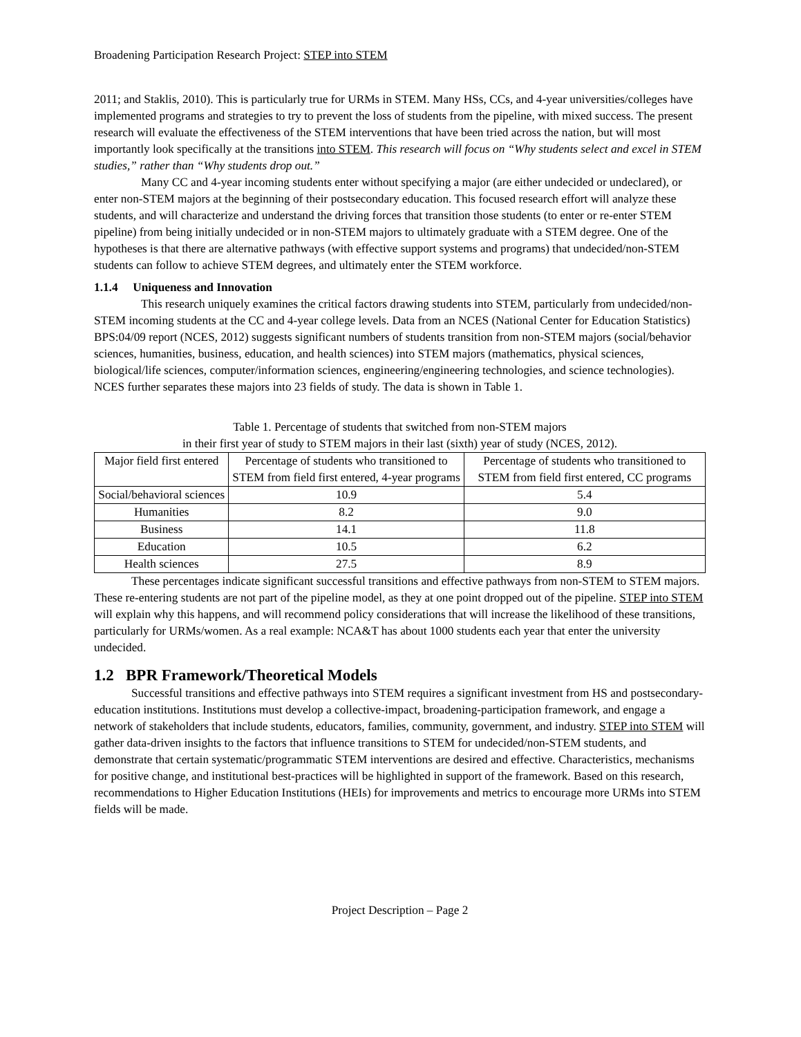Broadening Participation Research Project: STEP into STEM
2011; and Staklis, 2010). This is particularly true for URMs in STEM. Many HSs, CCs, and 4-year universities/colleges have implemented programs and strategies to try to prevent the loss of students from the pipeline, with mixed success. The present research will evaluate the effectiveness of the STEM interventions that have been tried across the nation, but will most importantly look specifically at the transitions into STEM. This research will focus on “Why students select and excel in STEM studies,” rather than “Why students drop out.”
Many CC and 4-year incoming students enter without specifying a major (are either undecided or undeclared), or enter non-STEM majors at the beginning of their postsecondary education. This focused research effort will analyze these students, and will characterize and understand the driving forces that transition those students (to enter or re-enter STEM pipeline) from being initially undecided or in non-STEM majors to ultimately graduate with a STEM degree. One of the hypotheses is that there are alternative pathways (with effective support systems and programs) that undecided/non-STEM students can follow to achieve STEM degrees, and ultimately enter the STEM workforce.
1.1.4 Uniqueness and Innovation
This research uniquely examines the critical factors drawing students into STEM, particularly from undecided/non-STEM incoming students at the CC and 4-year college levels. Data from an NCES (National Center for Education Statistics) BPS:04/09 report (NCES, 2012) suggests significant numbers of students transition from non-STEM majors (social/behavior sciences, humanities, business, education, and health sciences) into STEM majors (mathematics, physical sciences, biological/life sciences, computer/information sciences, engineering/engineering technologies, and science technologies). NCES further separates these majors into 23 fields of study. The data is shown in Table 1.
Table 1. Percentage of students that switched from non-STEM majors
in their first year of study to STEM majors in their last (sixth) year of study (NCES, 2012).
| Major field first entered | Percentage of students who transitioned to STEM from field first entered, 4-year programs | Percentage of students who transitioned to STEM from field first entered, CC programs |
| Social/behavioral sciences | 10.9 | 5.4 |
| Humanities | 8.2 | 9.0 |
| Business | 14.1 | 11.8 |
| Education | 10.5 | 6.2 |
| Health sciences | 27.5 | 8.9 |
These percentages indicate significant successful transitions and effective pathways from non-STEM to STEM majors. These re-entering students are not part of the pipeline model, as they at one point dropped out of the pipeline. STEP into STEM will explain why this happens, and will recommend policy considerations that will increase the likelihood of these transitions, particularly for URMs/women. As a real example: NCA&T has about 1000 students each year that enter the university undecided.
1.2 BPR Framework/Theoretical Models
Successful transitions and effective pathways into STEM requires a significant investment from HS and postsecondary-education institutions. Institutions must develop a collective-impact, broadening-participation framework, and engage a network of stakeholders that include students, educators, families, community, government, and industry. STEP into STEM will gather data-driven insights to the factors that influence transitions to STEM for undecided/non-STEM students, and demonstrate that certain systematic/programmatic STEM interventions are desired and effective. Characteristics, mechanisms for positive change, and institutional best-practices will be highlighted in support of the framework. Based on this research, recommendations to Higher Education Institutions (HEIs) for improvements and metrics to encourage more URMs into STEM fields will be made.
Project Description – Page 2